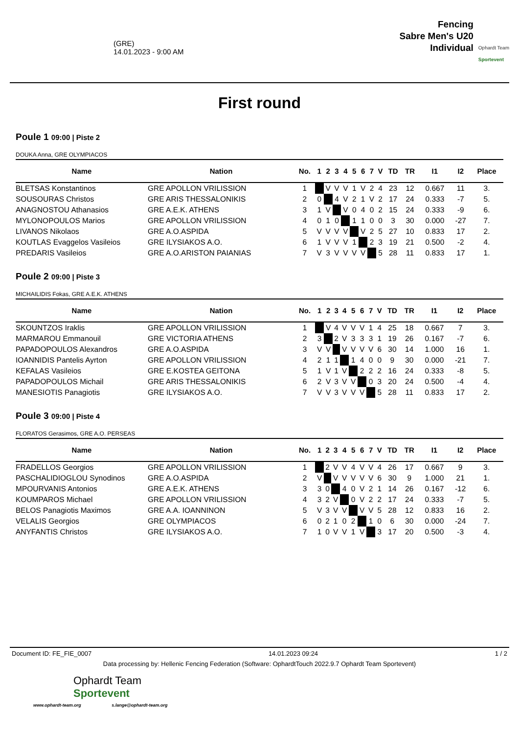(GRE)
14.01.2023 - 9:00 AM
Fencing
Sabre Men's U20
Individual
Ophardt Team
Sportevent
First round
Poule 1 09:00 | Piste 2
DOUKA Anna, GRE OLYMPIACOS
| Name | Nation | No. | 1 | 2 | 3 | 4 | 5 | 6 | 7 | V | TD | TR | I1 | I2 | Place |
| --- | --- | --- | --- | --- | --- | --- | --- | --- | --- | --- | --- | --- | --- | --- | --- |
| BLETSAS Konstantinos | GRE APOLLON VRILISSION | 1 | | V | V | V | 1 | V | 2 | 4 | 23 | 12 | 0.667 | 11 | 3. |
| SOUSOURAS Christos | GRE ARIS THESSALONIKIS | 2 | 0 | | 4 | V | 2 | 1 | V | 2 | 17 | 24 | 0.333 | -7 | 5. |
| ANAGNOSTOU Athanasios | GRE A.E.K. ATHENS | 3 | 1 | V | | V | 0 | 4 | 0 | 2 | 15 | 24 | 0.333 | -9 | 6. |
| MYLONOPOULOS Marios | GRE APOLLON VRILISSION | 4 | 0 | 1 | 0 | | 1 | 1 | 0 | 0 | 3 | 30 | 0.000 | -27 | 7. |
| LIVANOS Nikolaos | GRE A.O.ASPIDA | 5 | V | V | V | V | | V | 2 | 5 | 27 | 10 | 0.833 | 17 | 2. |
| KOUTLAS Evaggelos Vasileios | GRE ILYSIAKOS A.O. | 6 | 1 | V | V | V | 1 | | 2 | 3 | 19 | 21 | 0.500 | -2 | 4. |
| PREDARIS Vasileios | GRE A.O.ARISTON PAIANIAS | 7 | V | 3 | V | V | V | V | | 5 | 28 | 11 | 0.833 | 17 | 1. |
Poule 2 09:00 | Piste 3
MICHAILIDIS Fokas, GRE A.E.K. ATHENS
| Name | Nation | No. | 1 | 2 | 3 | 4 | 5 | 6 | 7 | V | TD | TR | I1 | I2 | Place |
| --- | --- | --- | --- | --- | --- | --- | --- | --- | --- | --- | --- | --- | --- | --- | --- |
| SKOUNTZOS Iraklis | GRE APOLLON VRILISSION | 1 | | V | 4 | V | V | V | 1 | 4 | 25 | 18 | 0.667 | 7 | 3. |
| MARMAROU Emmanouil | GRE VICTORIA ATHENS | 2 | 3 | | 2 | V | 3 | 3 | 3 | 1 | 19 | 26 | 0.167 | -7 | 6. |
| PAPADOPOULOS Alexandros | GRE A.O.ASPIDA | 3 | V | V | | V | V | V | V | 6 | 30 | 14 | 1.000 | 16 | 1. |
| IOANNIDIS Pantelis Ayrton | GRE APOLLON VRILISSION | 4 | 2 | 1 | 1 | | 1 | 4 | 0 | 0 | 9 | 30 | 0.000 | -21 | 7. |
| KEFALAS Vasileios | GRE E.KOSTEA GEITONA | 5 | 1 | V | 1 | V | | 2 | 2 | 2 | 16 | 24 | 0.333 | -8 | 5. |
| PAPADOPOULOS Michail | GRE ARIS THESSALONIKIS | 6 | 2 | V | 3 | V | V | | 0 | 3 | 20 | 24 | 0.500 | -4 | 4. |
| MANESIOTIS Panagiotis | GRE ILYSIAKOS A.O. | 7 | V | V | 3 | V | V | V | | 5 | 28 | 11 | 0.833 | 17 | 2. |
Poule 3 09:00 | Piste 4
FLORATOS Gerasimos, GRE A.O. PERSEAS
| Name | Nation | No. | 1 | 2 | 3 | 4 | 5 | 6 | 7 | V | TD | TR | I1 | I2 | Place |
| --- | --- | --- | --- | --- | --- | --- | --- | --- | --- | --- | --- | --- | --- | --- | --- |
| FRADELLOS Georgios | GRE APOLLON VRILISSION | 1 | | 2 | V | V | 4 | V | V | 4 | 26 | 17 | 0.667 | 9 | 3. |
| PASCHALIDIOGLOU Synodinos | GRE A.O.ASPIDA | 2 | V | | V | V | V | V | V | 6 | 30 | 9 | 1.000 | 21 | 1. |
| MPOURVANIS Antonios | GRE A.E.K. ATHENS | 3 | 3 | 0 | | 4 | 0 | V | 2 | 1 | 14 | 26 | 0.167 | -12 | 6. |
| KOUMPAROS Michael | GRE APOLLON VRILISSION | 4 | 3 | 2 | V | | 0 | V | 2 | 2 | 17 | 24 | 0.333 | -7 | 5. |
| BELOS Panagiotis Maximos | GRE A.A. IOANNINON | 5 | V | 3 | V | V | | V | V | 5 | 28 | 12 | 0.833 | 16 | 2. |
| VELALIS Georgios | GRE OLYMPIACOS | 6 | 0 | 2 | 1 | 0 | 2 | | 1 | 0 | 6 | 30 | 0.000 | -24 | 7. |
| ANYFANTIS Christos | GRE ILYSIAKOS A.O. | 7 | 1 | 0 | V | V | 1 | V | | 3 | 17 | 20 | 0.500 | -3 | 4. |
Document ID: FE_FIE_0007 14.01.2023 09:24 1 / 2
Data processing by: Hellenic Fencing Federation (Software: OphardtTouch 2022.9.7 Ophardt Team Sportevent)
Ophardt Team
Sportevent
www.ophardt-team.org s.lange@ophardt-team.org